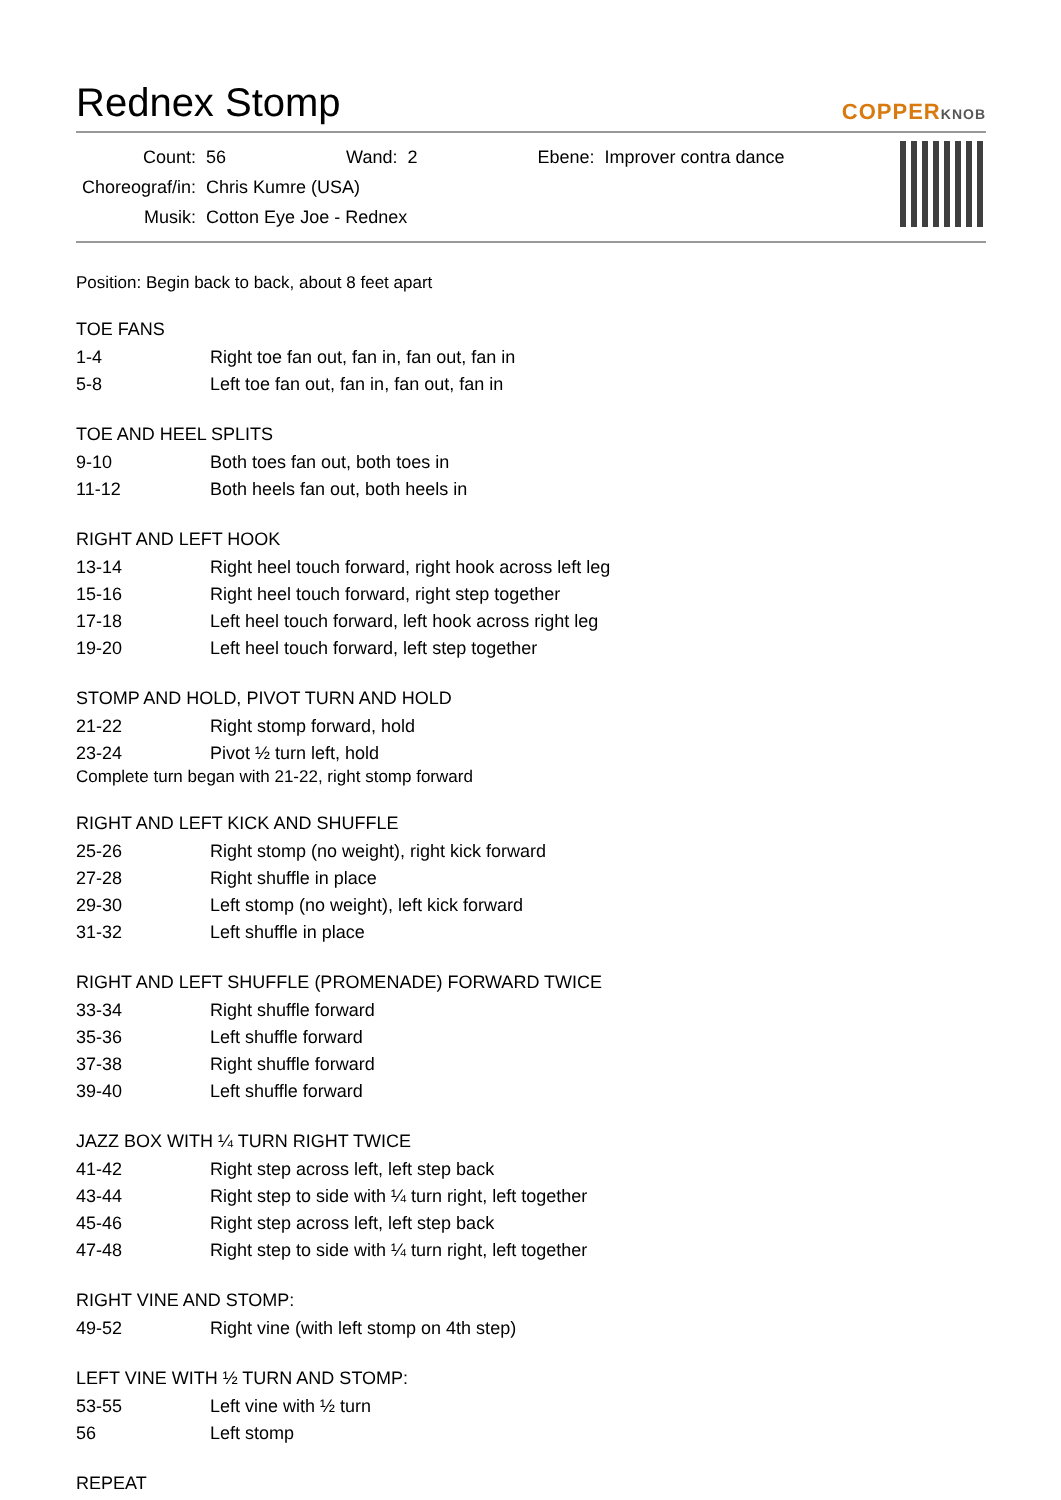Rednex Stomp COPPERKNOB
| Count: | 56 | Wand: | 2 | Ebene: | Improver contra dance |
| Choreograf/in: | Chris Kumre (USA) | | | | |
| Musik: | Cotton Eye Joe - Rednex | | | | |
Position: Begin back to back, about 8 feet apart
TOE FANS
| 1-4 | Right toe fan out, fan in, fan out, fan in |
| 5-8 | Left toe fan out, fan in, fan out, fan in |
TOE AND HEEL SPLITS
| 9-10 | Both toes fan out, both toes in |
| 11-12 | Both heels fan out, both heels in |
RIGHT AND LEFT HOOK
| 13-14 | Right heel touch forward, right hook across left leg |
| 15-16 | Right heel touch forward, right step together |
| 17-18 | Left heel touch forward, left hook across right leg |
| 19-20 | Left heel touch forward, left step together |
STOMP AND HOLD, PIVOT TURN AND HOLD
| 21-22 | Right stomp forward, hold |
| 23-24 | Pivot ½ turn left, hold |
Complete turn began with 21-22, right stomp forward
RIGHT AND LEFT KICK AND SHUFFLE
| 25-26 | Right stomp (no weight), right kick forward |
| 27-28 | Right shuffle in place |
| 29-30 | Left stomp (no weight), left kick forward |
| 31-32 | Left shuffle in place |
RIGHT AND LEFT SHUFFLE (PROMENADE) FORWARD TWICE
| 33-34 | Right shuffle forward |
| 35-36 | Left shuffle forward |
| 37-38 | Right shuffle forward |
| 39-40 | Left shuffle forward |
JAZZ BOX WITH ¼ TURN RIGHT TWICE
| 41-42 | Right step across left, left step back |
| 43-44 | Right step to side with ¼ turn right, left together |
| 45-46 | Right step across left, left step back |
| 47-48 | Right step to side with ¼ turn right, left together |
RIGHT VINE AND STOMP:
| 49-52 | Right vine (with left stomp on 4th step) |
LEFT VINE WITH ½ TURN AND STOMP:
| 53-55 | Left vine with ½ turn |
| 56 | Left stomp |
REPEAT